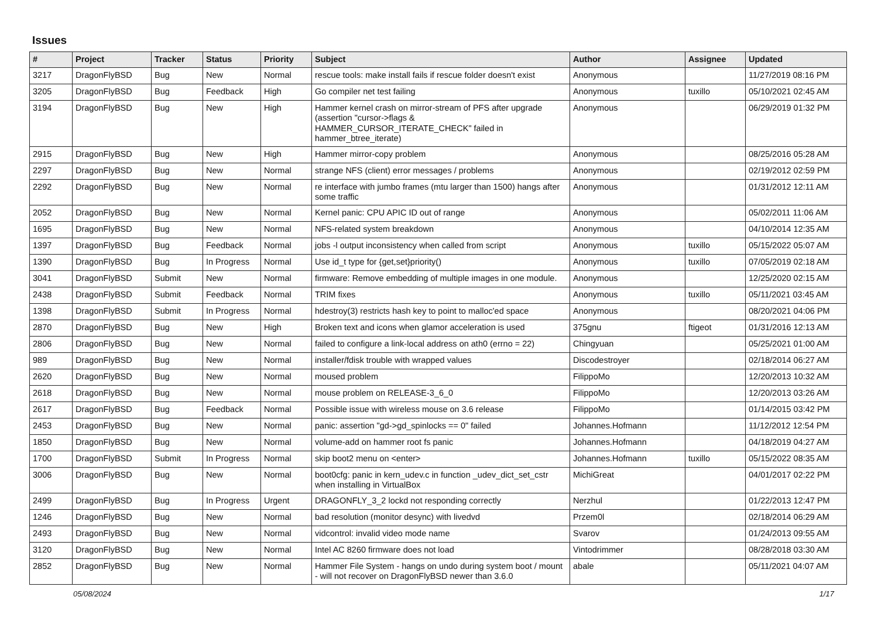Issues
| # | Project | Tracker | Status | Priority | Subject | Author | Assignee | Updated |
| --- | --- | --- | --- | --- | --- | --- | --- | --- |
| 3217 | DragonFlyBSD | Bug | New | Normal | rescue tools: make install fails if rescue folder doesn't exist | Anonymous | | 11/27/2019 08:16 PM |
| 3205 | DragonFlyBSD | Bug | Feedback | High | Go compiler net test failing | Anonymous | tuxillo | 05/10/2021 02:45 AM |
| 3194 | DragonFlyBSD | Bug | New | High | Hammer kernel crash on mirror-stream of PFS after upgrade (assertion "cursor->flags & HAMMER_CURSOR_ITERATE_CHECK" failed in hammer_btree_iterate) | Anonymous | | 06/29/2019 01:32 PM |
| 2915 | DragonFlyBSD | Bug | New | High | Hammer mirror-copy problem | Anonymous | | 08/25/2016 05:28 AM |
| 2297 | DragonFlyBSD | Bug | New | Normal | strange NFS (client) error messages / problems | Anonymous | | 02/19/2012 02:59 PM |
| 2292 | DragonFlyBSD | Bug | New | Normal | re interface with jumbo frames (mtu larger than 1500) hangs after some traffic | Anonymous | | 01/31/2012 12:11 AM |
| 2052 | DragonFlyBSD | Bug | New | Normal | Kernel panic: CPU APIC ID out of range | Anonymous | | 05/02/2011 11:06 AM |
| 1695 | DragonFlyBSD | Bug | New | Normal | NFS-related system breakdown | Anonymous | | 04/10/2014 12:35 AM |
| 1397 | DragonFlyBSD | Bug | Feedback | Normal | jobs -l output inconsistency when called from script | Anonymous | tuxillo | 05/15/2022 05:07 AM |
| 1390 | DragonFlyBSD | Bug | In Progress | Normal | Use id_t type for {get,set}priority() | Anonymous | tuxillo | 07/05/2019 02:18 AM |
| 3041 | DragonFlyBSD | Submit | New | Normal | firmware: Remove embedding of multiple images in one module. | Anonymous | | 12/25/2020 02:15 AM |
| 2438 | DragonFlyBSD | Submit | Feedback | Normal | TRIM fixes | Anonymous | tuxillo | 05/11/2021 03:45 AM |
| 1398 | DragonFlyBSD | Submit | In Progress | Normal | hdestroy(3) restricts hash key to point to malloc'ed space | Anonymous | | 08/20/2021 04:06 PM |
| 2870 | DragonFlyBSD | Bug | New | High | Broken text and icons when glamor acceleration is used | 375gnu | ftigeot | 01/31/2016 12:13 AM |
| 2806 | DragonFlyBSD | Bug | New | Normal | failed to configure a link-local address on ath0 (errno = 22) | Chingyuan | | 05/25/2021 01:00 AM |
| 989 | DragonFlyBSD | Bug | New | Normal | installer/fdisk trouble with wrapped values | Discodestroyer | | 02/18/2014 06:27 AM |
| 2620 | DragonFlyBSD | Bug | New | Normal | moused problem | FilippoMo | | 12/20/2013 10:32 AM |
| 2618 | DragonFlyBSD | Bug | New | Normal | mouse problem on RELEASE-3_6_0 | FilippoMo | | 12/20/2013 03:26 AM |
| 2617 | DragonFlyBSD | Bug | Feedback | Normal | Possible issue with wireless mouse on 3.6 release | FilippoMo | | 01/14/2015 03:42 PM |
| 2453 | DragonFlyBSD | Bug | New | Normal | panic: assertion "gd->gd_spinlocks == 0" failed | Johannes.Hofmann | | 11/12/2012 12:54 PM |
| 1850 | DragonFlyBSD | Bug | New | Normal | volume-add on hammer root fs panic | Johannes.Hofmann | | 04/18/2019 04:27 AM |
| 1700 | DragonFlyBSD | Submit | In Progress | Normal | skip boot2 menu on <enter> | Johannes.Hofmann | tuxillo | 05/15/2022 08:35 AM |
| 3006 | DragonFlyBSD | Bug | New | Normal | boot0cfg: panic in kern_udev.c in function _udev_dict_set_cstr when installing in VirtualBox | MichiGreat | | 04/01/2017 02:22 PM |
| 2499 | DragonFlyBSD | Bug | In Progress | Urgent | DRAGONFLY_3_2 lockd not responding correctly | Nerzhul | | 01/22/2013 12:47 PM |
| 1246 | DragonFlyBSD | Bug | New | Normal | bad resolution (monitor desync) with livedvd | Przem0l | | 02/18/2014 06:29 AM |
| 2493 | DragonFlyBSD | Bug | New | Normal | vidcontrol: invalid video mode name | Svarov | | 01/24/2013 09:55 AM |
| 3120 | DragonFlyBSD | Bug | New | Normal | Intel AC 8260 firmware does not load | Vintodrimmer | | 08/28/2018 03:30 AM |
| 2852 | DragonFlyBSD | Bug | New | Normal | Hammer File System - hangs on undo during system boot / mount - will not recover on DragonFlyBSD newer than 3.6.0 | abale | | 05/11/2021 04:07 AM |
05/08/2024 1/17